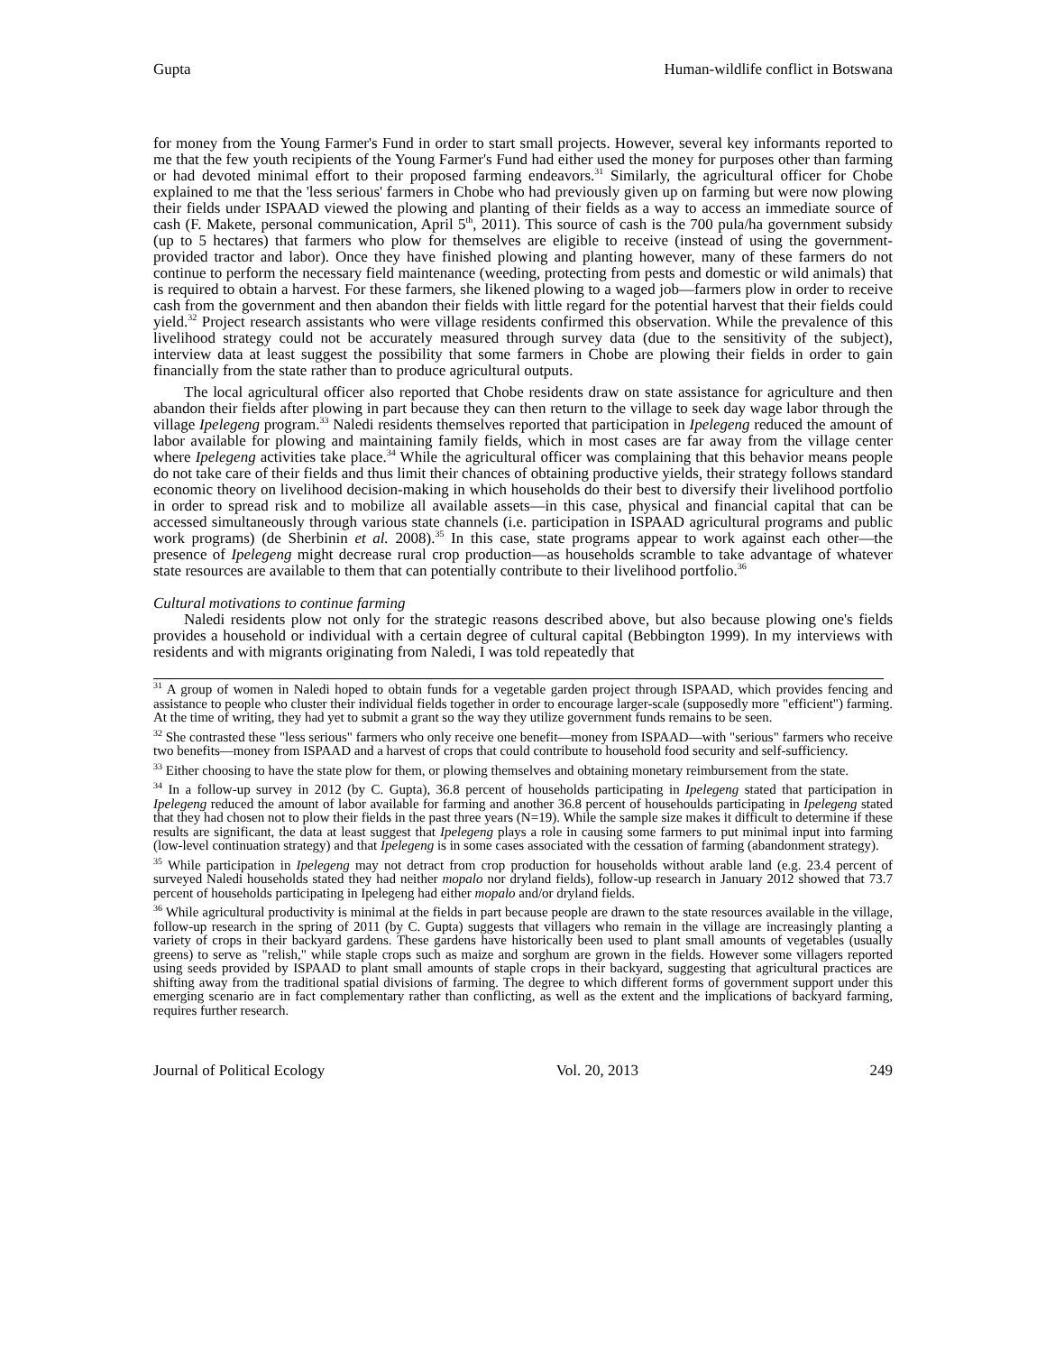Gupta Human-wildlife conflict in Botswana
for money from the Young Farmer's Fund in order to start small projects. However, several key informants reported to me that the few youth recipients of the Young Farmer's Fund had either used the money for purposes other than farming or had devoted minimal effort to their proposed farming endeavors.<sup>31</sup> Similarly, the agricultural officer for Chobe explained to me that the 'less serious' farmers in Chobe who had previously given up on farming but were now plowing their fields under ISPAAD viewed the plowing and planting of their fields as a way to access an immediate source of cash (F. Makete, personal communication, April 5<sup>th</sup>, 2011). This source of cash is the 700 pula/ha government subsidy (up to 5 hectares) that farmers who plow for themselves are eligible to receive (instead of using the government-provided tractor and labor). Once they have finished plowing and planting however, many of these farmers do not continue to perform the necessary field maintenance (weeding, protecting from pests and domestic or wild animals) that is required to obtain a harvest. For these farmers, she likened plowing to a waged job—farmers plow in order to receive cash from the government and then abandon their fields with little regard for the potential harvest that their fields could yield.<sup>32</sup> Project research assistants who were village residents confirmed this observation. While the prevalence of this livelihood strategy could not be accurately measured through survey data (due to the sensitivity of the subject), interview data at least suggest the possibility that some farmers in Chobe are plowing their fields in order to gain financially from the state rather than to produce agricultural outputs.
The local agricultural officer also reported that Chobe residents draw on state assistance for agriculture and then abandon their fields after plowing in part because they can then return to the village to seek day wage labor through the village Ipelegeng program.<sup>33</sup> Naledi residents themselves reported that participation in Ipelegeng reduced the amount of labor available for plowing and maintaining family fields, which in most cases are far away from the village center where Ipelegeng activities take place.<sup>34</sup> While the agricultural officer was complaining that this behavior means people do not take care of their fields and thus limit their chances of obtaining productive yields, their strategy follows standard economic theory on livelihood decision-making in which households do their best to diversify their livelihood portfolio in order to spread risk and to mobilize all available assets—in this case, physical and financial capital that can be accessed simultaneously through various state channels (i.e. participation in ISPAAD agricultural programs and public work programs) (de Sherbinin et al. 2008).<sup>35</sup> In this case, state programs appear to work against each other—the presence of Ipelegeng might decrease rural crop production—as households scramble to take advantage of whatever state resources are available to them that can potentially contribute to their livelihood portfolio.<sup>36</sup>
Cultural motivations to continue farming
Naledi residents plow not only for the strategic reasons described above, but also because plowing one's fields provides a household or individual with a certain degree of cultural capital (Bebbington 1999). In my interviews with residents and with migrants originating from Naledi, I was told repeatedly that
<sup>31</sup> A group of women in Naledi hoped to obtain funds for a vegetable garden project through ISPAAD, which provides fencing and assistance to people who cluster their individual fields together in order to encourage larger-scale (supposedly more "efficient") farming. At the time of writing, they had yet to submit a grant so the way they utilize government funds remains to be seen.
<sup>32</sup> She contrasted these "less serious" farmers who only receive one benefit—money from ISPAAD—with "serious" farmers who receive two benefits—money from ISPAAD and a harvest of crops that could contribute to household food security and self-sufficiency.
<sup>33</sup> Either choosing to have the state plow for them, or plowing themselves and obtaining monetary reimbursement from the state.
<sup>34</sup> In a follow-up survey in 2012 (by C. Gupta), 36.8 percent of households participating in Ipelegeng stated that participation in Ipelegeng reduced the amount of labor available for farming and another 36.8 percent of househoulds participating in Ipelegeng stated that they had chosen not to plow their fields in the past three years (N=19). While the sample size makes it difficult to determine if these results are significant, the data at least suggest that Ipelegeng plays a role in causing some farmers to put minimal input into farming (low-level continuation strategy) and that Ipelegeng is in some cases associated with the cessation of farming (abandonment strategy).
<sup>35</sup> While participation in Ipelegeng may not detract from crop production for households without arable land (e.g. 23.4 percent of surveyed Naledi households stated they had neither mopalo nor dryland fields), follow-up research in January 2012 showed that 73.7 percent of households participating in Ipelegeng had either mopalo and/or dryland fields.
<sup>36</sup> While agricultural productivity is minimal at the fields in part because people are drawn to the state resources available in the village, follow-up research in the spring of 2011 (by C. Gupta) suggests that villagers who remain in the village are increasingly planting a variety of crops in their backyard gardens. These gardens have historically been used to plant small amounts of vegetables (usually greens) to serve as "relish," while staple crops such as maize and sorghum are grown in the fields. However some villagers reported using seeds provided by ISPAAD to plant small amounts of staple crops in their backyard, suggesting that agricultural practices are shifting away from the traditional spatial divisions of farming. The degree to which different forms of government support under this emerging scenario are in fact complementary rather than conflicting, as well as the extent and the implications of backyard farming, requires further research.
Journal of Political Ecology Vol. 20, 2013 249